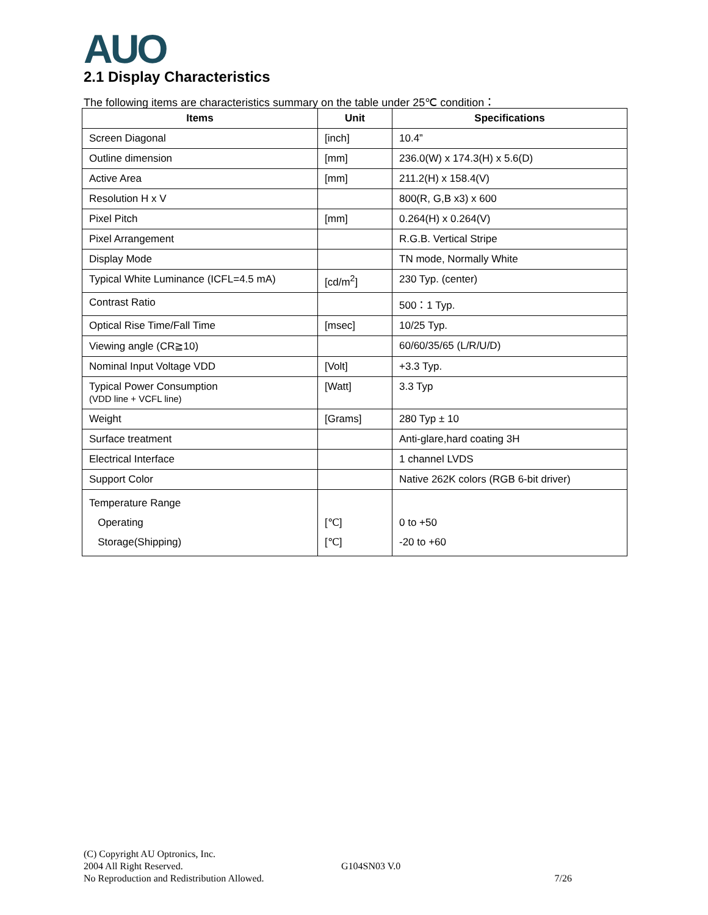AUO 2.1 Display Characteristics
The following items are characteristics summary on the table under 25℃ condition：
| Items | Unit | Specifications |
| --- | --- | --- |
| Screen Diagonal | [inch] | 10.4” |
| Outline dimension | [mm] | 236.0(W) x 174.3(H) x 5.6(D) |
| Active Area | [mm] | 211.2(H) x 158.4(V) |
| Resolution H x V | | 800(R, G,B x3) x 600 |
| Pixel Pitch | [mm] | 0.264(H) x 0.264(V) |
| Pixel Arrangement | | R.G.B. Vertical Stripe |
| Display Mode | | TN mode, Normally White |
| Typical White Luminance (ICFL=4.5 mA) | [cd/m<sup>2</sup>] | 230 Typ. (center) |
| Contrast Ratio | | 500：1 Typ. |
| Optical Rise Time/Fall Time | [msec] | 10/25 Typ. |
| Viewing angle (CR≧10) | | 60/60/35/65 (L/R/U/D) |
| Nominal Input Voltage VDD | [Volt] | +3.3 Typ. |
| Typical Power Consumption (VDD line + VCFL line) | [Watt] | 3.3 Typ |
| Weight | [Grams] | 280 Typ ± 10 |
| Surface treatment | | Anti-glare,hard coating 3H |
| Electrical Interface | | 1 channel LVDS |
| Support Color | | Native 262K colors (RGB 6-bit driver) |
| Temperature Range Operating Storage(Shipping) | [℃] [℃] | 0 to +50 -20 to +60 |
(C) Copyright AU Optronics, Inc.
2004 All Right Reserved. G104SN03 V.0
No Reproduction and Redistribution Allowed. 7/26